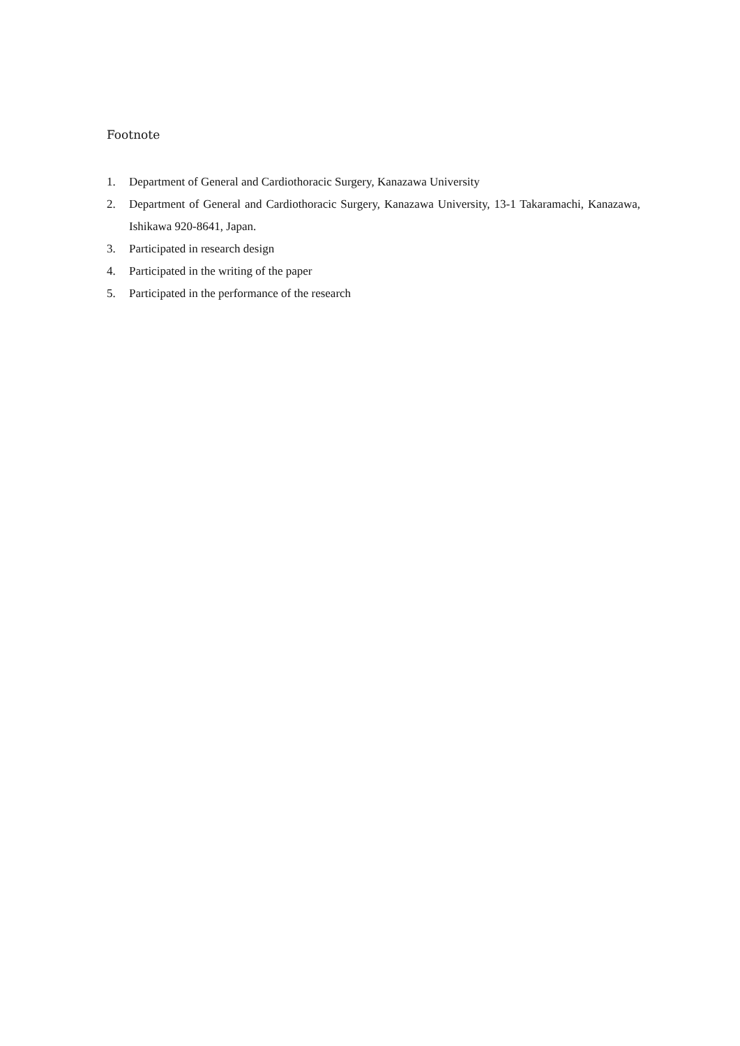Footnote
1. Department of General and Cardiothoracic Surgery, Kanazawa University
2. Department of General and Cardiothoracic Surgery, Kanazawa University, 13-1 Takaramachi, Kanazawa, Ishikawa 920-8641, Japan.
3. Participated in research design
4. Participated in the writing of the paper
5. Participated in the performance of the research